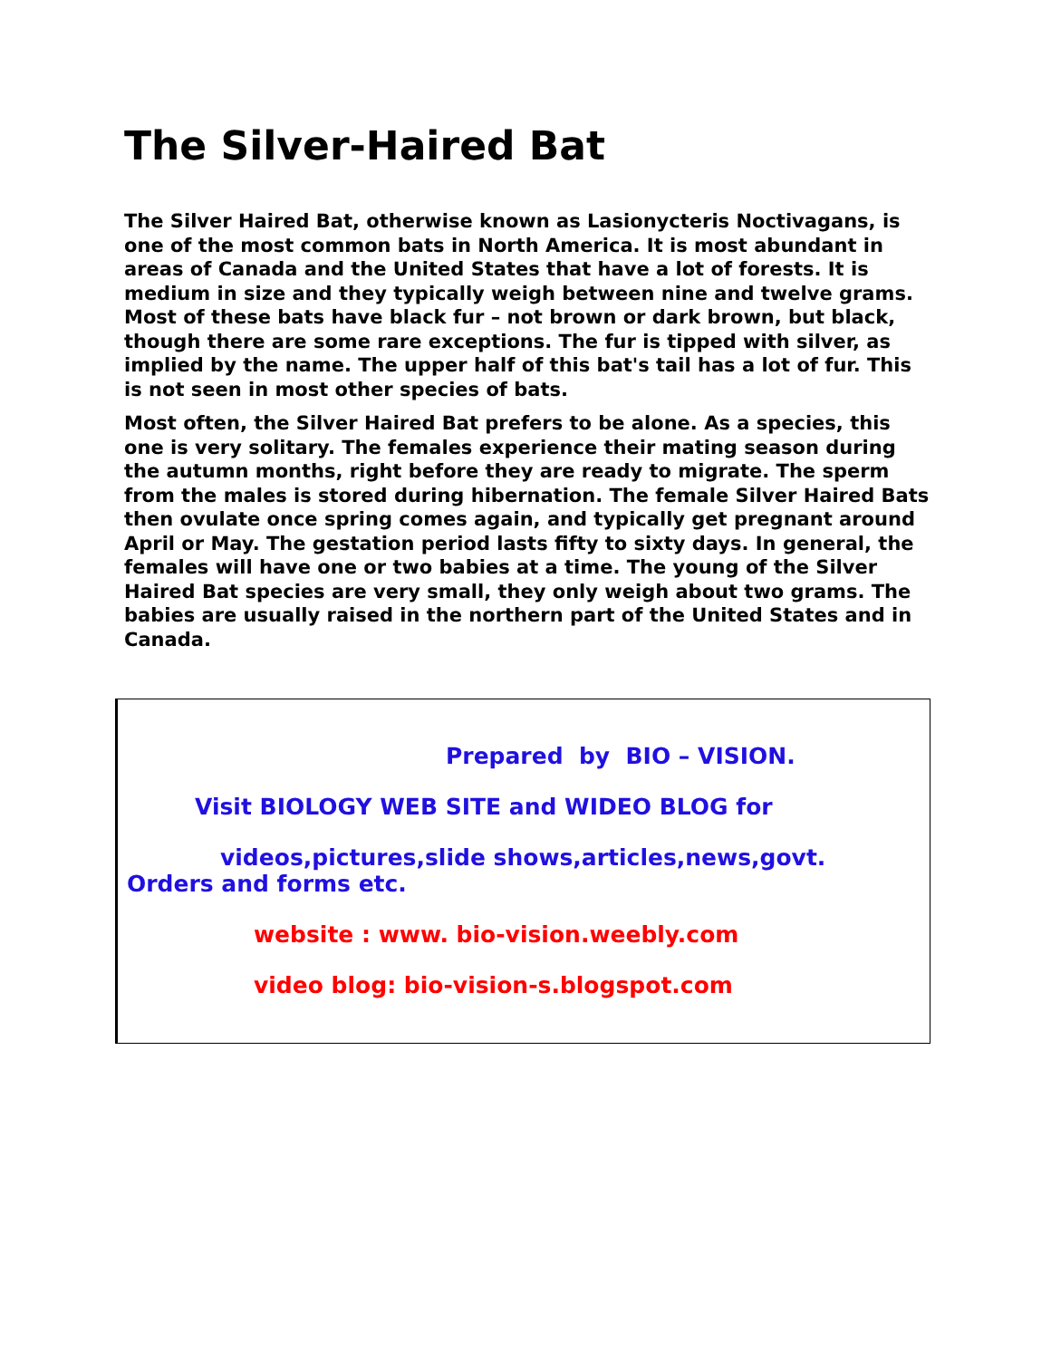The Silver-Haired Bat
The Silver Haired Bat, otherwise known as Lasionycteris Noctivagans, is one of the most common bats in North America. It is most abundant in areas of Canada and the United States that have a lot of forests. It is medium in size and they typically weigh between nine and twelve grams. Most of these bats have black fur – not brown or dark brown, but black, though there are some rare exceptions. The fur is tipped with silver, as implied by the name. The upper half of this bat's tail has a lot of fur. This is not seen in most other species of bats.
Most often, the Silver Haired Bat prefers to be alone. As a species, this one is very solitary. The females experience their mating season during the autumn months, right before they are ready to migrate. The sperm from the males is stored during hibernation. The female Silver Haired Bats then ovulate once spring comes again, and typically get pregnant around April or May. The gestation period lasts fifty to sixty days. In general, the females will have one or two babies at a time. The young of the Silver Haired Bat species are very small, they only weigh about two grams. The babies are usually raised in the northern part of the United States and in Canada.
Prepared by BIO – VISION.
Visit BIOLOGY WEB SITE and WIDEO BLOG for
videos,pictures,slide shows,articles,news,govt.
Orders and forms etc.
website : www. bio-vision.weebly.com
video blog: bio-vision-s.blogspot.com